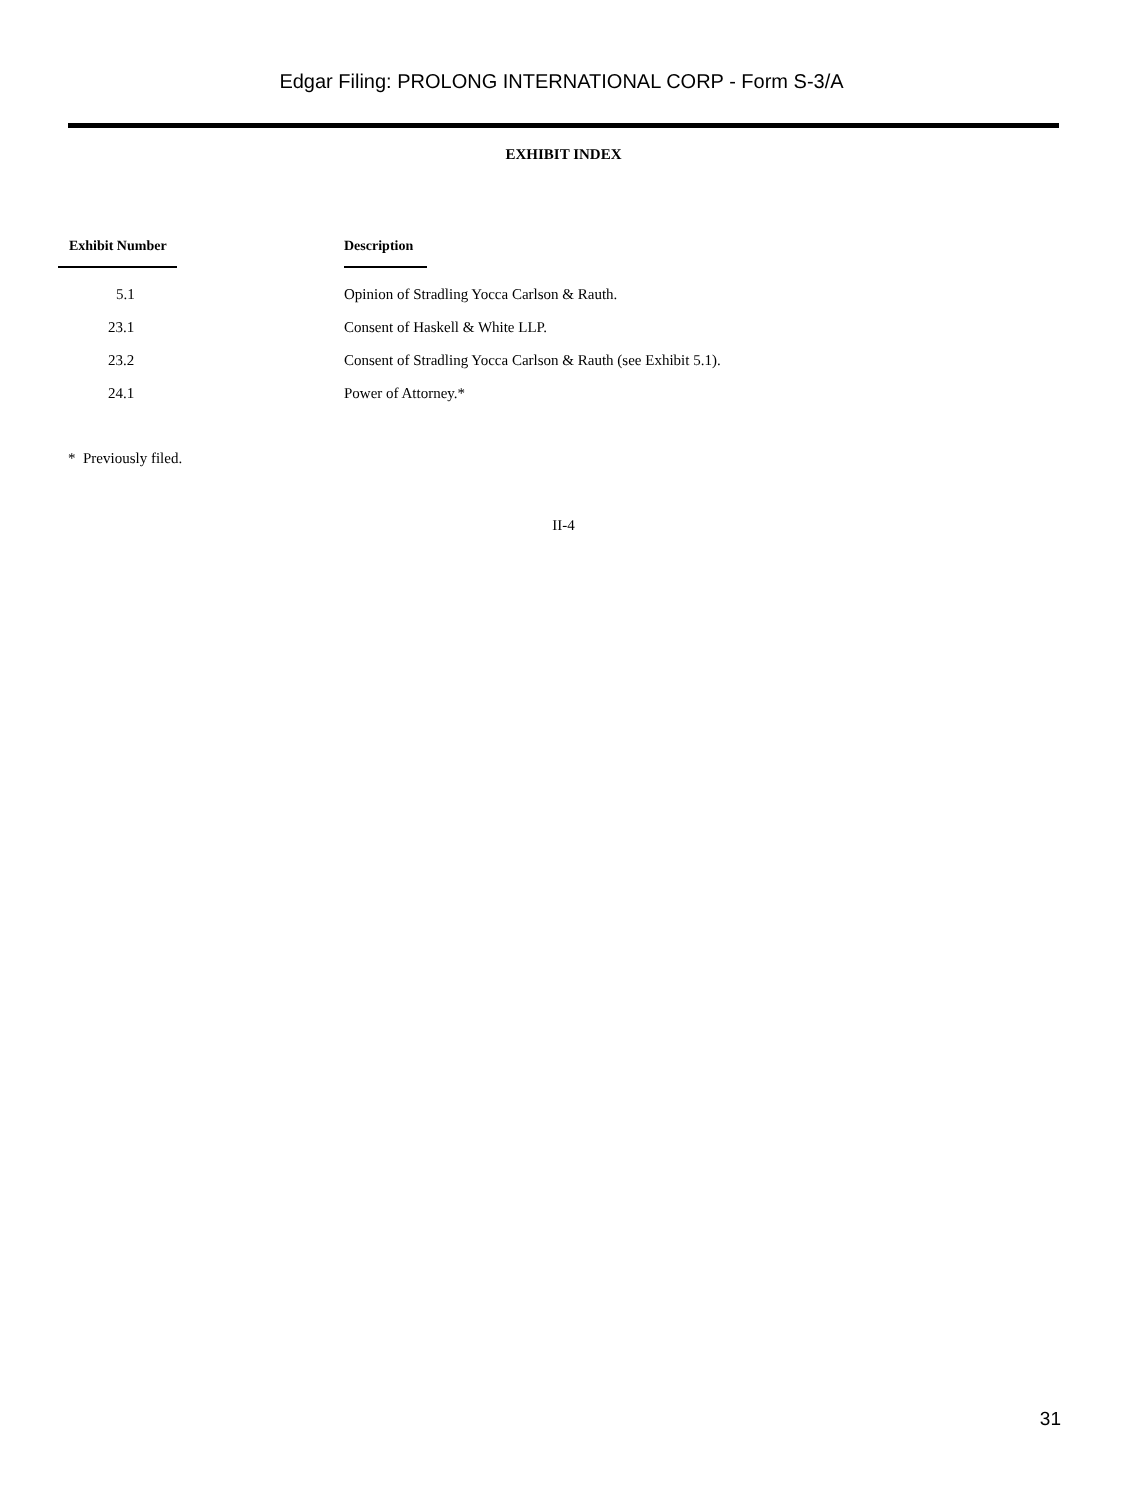Edgar Filing: PROLONG INTERNATIONAL CORP - Form S-3/A
EXHIBIT INDEX
| Exhibit Number | Description |
| --- | --- |
| 5.1 | Opinion of Stradling Yocca Carlson & Rauth. |
| 23.1 | Consent of Haskell & White LLP. |
| 23.2 | Consent of Stradling Yocca Carlson & Rauth (see Exhibit 5.1). |
| 24.1 | Power of Attorney.* |
* Previously filed.
II-4
31